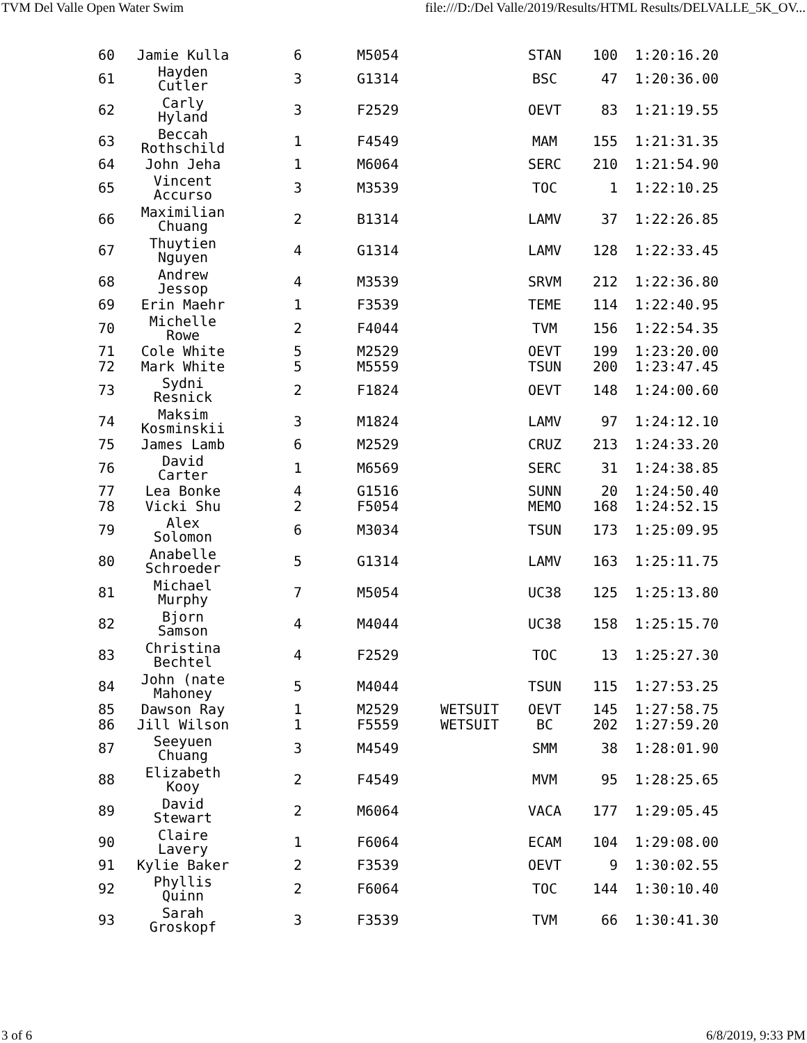TVM Del Valle Open Water Swim file:///D:/Del Valle/2019/Results/HTML Results/DELVALLE_5K_OV...
| 60 | Jamie Kulla | 6 | M5054 | | STAN | 100 | 1:20:16.20 |
| 61 | Hayden Cutler | 3 | G1314 | | BSC | 47 | 1:20:36.00 |
| 62 | Carly Hyland | 3 | F2529 | | OEVT | 83 | 1:21:19.55 |
| 63 | Beccah Rothschild | 1 | F4549 | | MAM | 155 | 1:21:31.35 |
| 64 | John Jeha | 1 | M6064 | | SERC | 210 | 1:21:54.90 |
| 65 | Vincent Accurso | 3 | M3539 | | TOC | 1 | 1:22:10.25 |
| 66 | Maximilian Chuang | 2 | B1314 | | LAMV | 37 | 1:22:26.85 |
| 67 | Thuytien Nguyen | 4 | G1314 | | LAMV | 128 | 1:22:33.45 |
| 68 | Andrew Jessop | 4 | M3539 | | SRVM | 212 | 1:22:36.80 |
| 69 | Erin Maehr | 1 | F3539 | | TEME | 114 | 1:22:40.95 |
| 70 | Michelle Rowe | 2 | F4044 | | TVM | 156 | 1:22:54.35 |
| 71 | Cole White | 5 | M2529 | | OEVT | 199 | 1:23:20.00 |
| 72 | Mark White | 5 | M5559 | | TSUN | 200 | 1:23:47.45 |
| 73 | Sydni Resnick | 2 | F1824 | | OEVT | 148 | 1:24:00.60 |
| 74 | Maksim Kosminskii | 3 | M1824 | | LAMV | 97 | 1:24:12.10 |
| 75 | James Lamb | 6 | M2529 | | CRUZ | 213 | 1:24:33.20 |
| 76 | David Carter | 1 | M6569 | | SERC | 31 | 1:24:38.85 |
| 77 | Lea Bonke | 4 | G1516 | | SUNN | 20 | 1:24:50.40 |
| 78 | Vicki Shu | 2 | F5054 | | MEMO | 168 | 1:24:52.15 |
| 79 | Alex Solomon | 6 | M3034 | | TSUN | 173 | 1:25:09.95 |
| 80 | Anabelle Schroeder | 5 | G1314 | | LAMV | 163 | 1:25:11.75 |
| 81 | Michael Murphy | 7 | M5054 | | UC38 | 125 | 1:25:13.80 |
| 82 | Bjorn Samson | 4 | M4044 | | UC38 | 158 | 1:25:15.70 |
| 83 | Christina Bechtel | 4 | F2529 | | TOC | 13 | 1:25:27.30 |
| 84 | John (nate Mahoney | 5 | M4044 | | TSUN | 115 | 1:27:53.25 |
| 85 | Dawson Ray | 1 | M2529 | WETSUIT | OEVT | 145 | 1:27:58.75 |
| 86 | Jill Wilson | 1 | F5559 | WETSUIT | BC | 202 | 1:27:59.20 |
| 87 | Seeyuen Chuang | 3 | M4549 | | SMM | 38 | 1:28:01.90 |
| 88 | Elizabeth Kooy | 2 | F4549 | | MVM | 95 | 1:28:25.65 |
| 89 | David Stewart | 2 | M6064 | | VACA | 177 | 1:29:05.45 |
| 90 | Claire Lavery | 1 | F6064 | | ECAM | 104 | 1:29:08.00 |
| 91 | Kylie Baker | 2 | F3539 | | OEVT | 9 | 1:30:02.55 |
| 92 | Phyllis Quinn | 2 | F6064 | | TOC | 144 | 1:30:10.40 |
| 93 | Sarah Groskopf | 3 | F3539 | | TVM | 66 | 1:30:41.30 |
3 of 6 6/8/2019, 9:33 PM